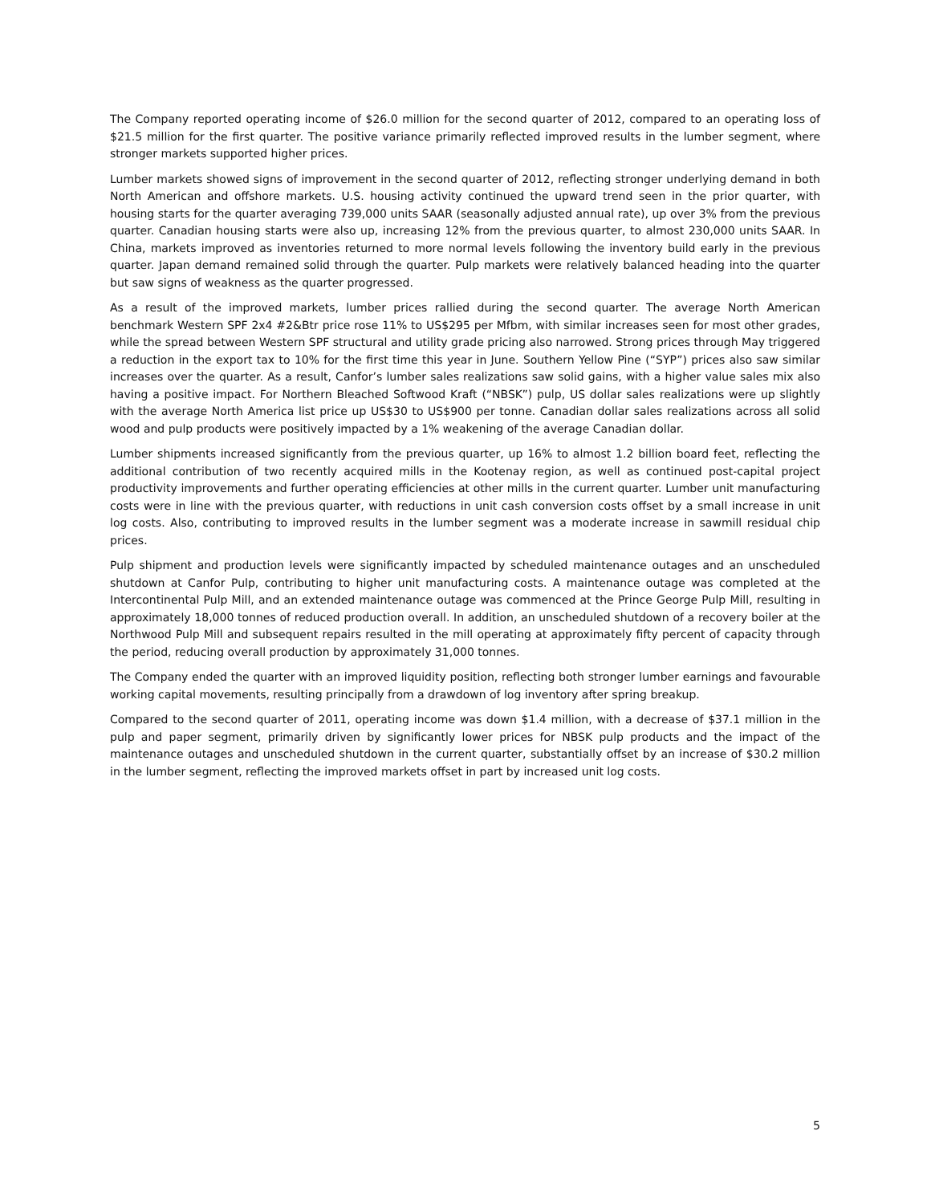The Company reported operating income of $26.0 million for the second quarter of 2012, compared to an operating loss of $21.5 million for the first quarter. The positive variance primarily reflected improved results in the lumber segment, where stronger markets supported higher prices.
Lumber markets showed signs of improvement in the second quarter of 2012, reflecting stronger underlying demand in both North American and offshore markets. U.S. housing activity continued the upward trend seen in the prior quarter, with housing starts for the quarter averaging 739,000 units SAAR (seasonally adjusted annual rate), up over 3% from the previous quarter. Canadian housing starts were also up, increasing 12% from the previous quarter, to almost 230,000 units SAAR. In China, markets improved as inventories returned to more normal levels following the inventory build early in the previous quarter. Japan demand remained solid through the quarter. Pulp markets were relatively balanced heading into the quarter but saw signs of weakness as the quarter progressed.
As a result of the improved markets, lumber prices rallied during the second quarter. The average North American benchmark Western SPF 2x4 #2&Btr price rose 11% to US$295 per Mfbm, with similar increases seen for most other grades, while the spread between Western SPF structural and utility grade pricing also narrowed. Strong prices through May triggered a reduction in the export tax to 10% for the first time this year in June. Southern Yellow Pine (“SYP”) prices also saw similar increases over the quarter. As a result, Canfor’s lumber sales realizations saw solid gains, with a higher value sales mix also having a positive impact. For Northern Bleached Softwood Kraft (“NBSK”) pulp, US dollar sales realizations were up slightly with the average North America list price up US$30 to US$900 per tonne. Canadian dollar sales realizations across all solid wood and pulp products were positively impacted by a 1% weakening of the average Canadian dollar.
Lumber shipments increased significantly from the previous quarter, up 16% to almost 1.2 billion board feet, reflecting the additional contribution of two recently acquired mills in the Kootenay region, as well as continued post-capital project productivity improvements and further operating efficiencies at other mills in the current quarter. Lumber unit manufacturing costs were in line with the previous quarter, with reductions in unit cash conversion costs offset by a small increase in unit log costs. Also, contributing to improved results in the lumber segment was a moderate increase in sawmill residual chip prices.
Pulp shipment and production levels were significantly impacted by scheduled maintenance outages and an unscheduled shutdown at Canfor Pulp, contributing to higher unit manufacturing costs. A maintenance outage was completed at the Intercontinental Pulp Mill, and an extended maintenance outage was commenced at the Prince George Pulp Mill, resulting in approximately 18,000 tonnes of reduced production overall. In addition, an unscheduled shutdown of a recovery boiler at the Northwood Pulp Mill and subsequent repairs resulted in the mill operating at approximately fifty percent of capacity through the period, reducing overall production by approximately 31,000 tonnes.
The Company ended the quarter with an improved liquidity position, reflecting both stronger lumber earnings and favourable working capital movements, resulting principally from a drawdown of log inventory after spring breakup.
Compared to the second quarter of 2011, operating income was down $1.4 million, with a decrease of $37.1 million in the pulp and paper segment, primarily driven by significantly lower prices for NBSK pulp products and the impact of the maintenance outages and unscheduled shutdown in the current quarter, substantially offset by an increase of $30.2 million in the lumber segment, reflecting the improved markets offset in part by increased unit log costs.
5